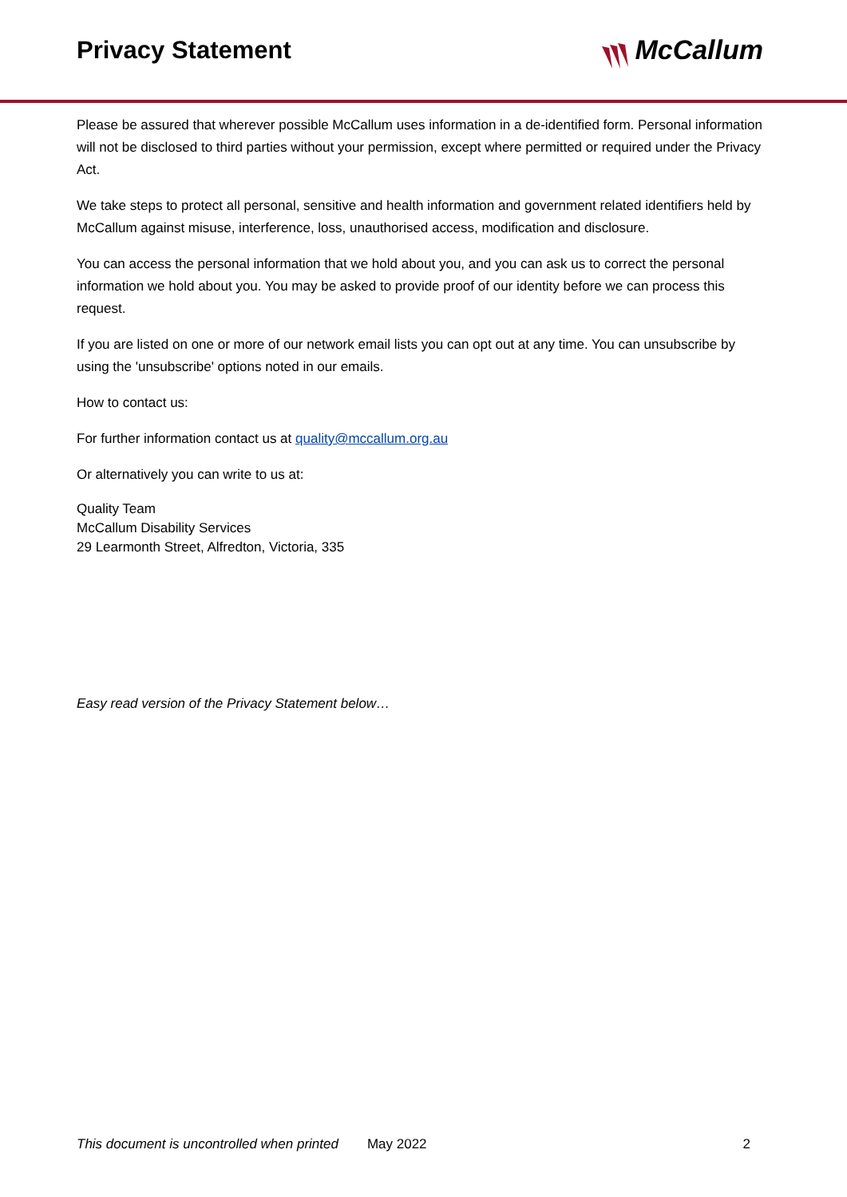Privacy Statement McCallum
Please be assured that wherever possible McCallum uses information in a de-identified form. Personal information will not be disclosed to third parties without your permission, except where permitted or required under the Privacy Act.
We take steps to protect all personal, sensitive and health information and government related identifiers held by McCallum against misuse, interference, loss, unauthorised access, modification and disclosure.
You can access the personal information that we hold about you, and you can ask us to correct the personal information we hold about you. You may be asked to provide proof of our identity before we can process this request.
If you are listed on one or more of our network email lists you can opt out at any time. You can unsubscribe by using the 'unsubscribe' options noted in our emails.
How to contact us:
For further information contact us at quality@mccallum.org.au
Or alternatively you can write to us at:
Quality Team
McCallum Disability Services
29 Learmonth Street, Alfredton, Victoria, 335
Easy read version of the Privacy Statement below…
This document is uncontrolled when printed May 2022 2